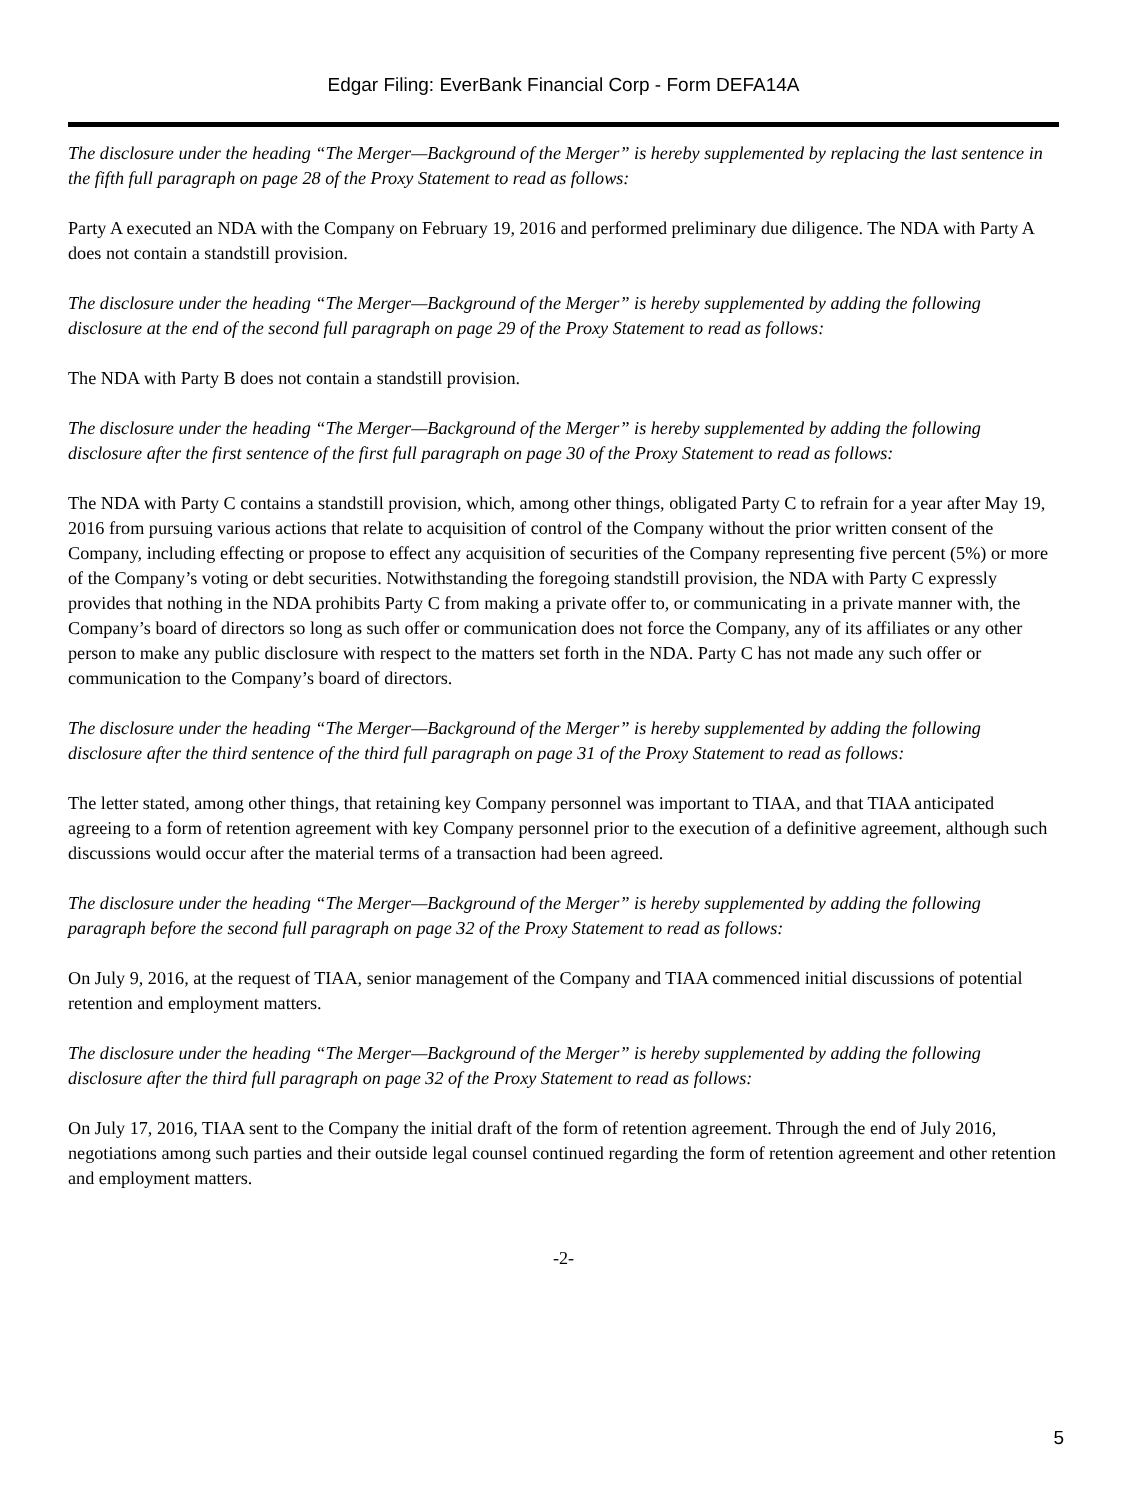Edgar Filing: EverBank Financial Corp - Form DEFA14A
The disclosure under the heading “The Merger—Background of the Merger” is hereby supplemented by replacing the last sentence in the fifth full paragraph on page 28 of the Proxy Statement to read as follows:
Party A executed an NDA with the Company on February 19, 2016 and performed preliminary due diligence. The NDA with Party A does not contain a standstill provision.
The disclosure under the heading “The Merger—Background of the Merger” is hereby supplemented by adding the following disclosure at the end of the second full paragraph on page 29 of the Proxy Statement to read as follows:
The NDA with Party B does not contain a standstill provision.
The disclosure under the heading “The Merger—Background of the Merger” is hereby supplemented by adding the following disclosure after the first sentence of the first full paragraph on page 30 of the Proxy Statement to read as follows:
The NDA with Party C contains a standstill provision, which, among other things, obligated Party C to refrain for a year after May 19, 2016 from pursuing various actions that relate to acquisition of control of the Company without the prior written consent of the Company, including effecting or propose to effect any acquisition of securities of the Company representing five percent (5%) or more of the Company’s voting or debt securities. Notwithstanding the foregoing standstill provision, the NDA with Party C expressly provides that nothing in the NDA prohibits Party C from making a private offer to, or communicating in a private manner with, the Company’s board of directors so long as such offer or communication does not force the Company, any of its affiliates or any other person to make any public disclosure with respect to the matters set forth in the NDA. Party C has not made any such offer or communication to the Company’s board of directors.
The disclosure under the heading “The Merger—Background of the Merger” is hereby supplemented by adding the following disclosure after the third sentence of the third full paragraph on page 31 of the Proxy Statement to read as follows:
The letter stated, among other things, that retaining key Company personnel was important to TIAA, and that TIAA anticipated agreeing to a form of retention agreement with key Company personnel prior to the execution of a definitive agreement, although such discussions would occur after the material terms of a transaction had been agreed.
The disclosure under the heading “The Merger—Background of the Merger” is hereby supplemented by adding the following paragraph before the second full paragraph on page 32 of the Proxy Statement to read as follows:
On July 9, 2016, at the request of TIAA, senior management of the Company and TIAA commenced initial discussions of potential retention and employment matters.
The disclosure under the heading “The Merger—Background of the Merger” is hereby supplemented by adding the following disclosure after the third full paragraph on page 32 of the Proxy Statement to read as follows:
On July 17, 2016, TIAA sent to the Company the initial draft of the form of retention agreement. Through the end of July 2016, negotiations among such parties and their outside legal counsel continued regarding the form of retention agreement and other retention and employment matters.
-2-
5